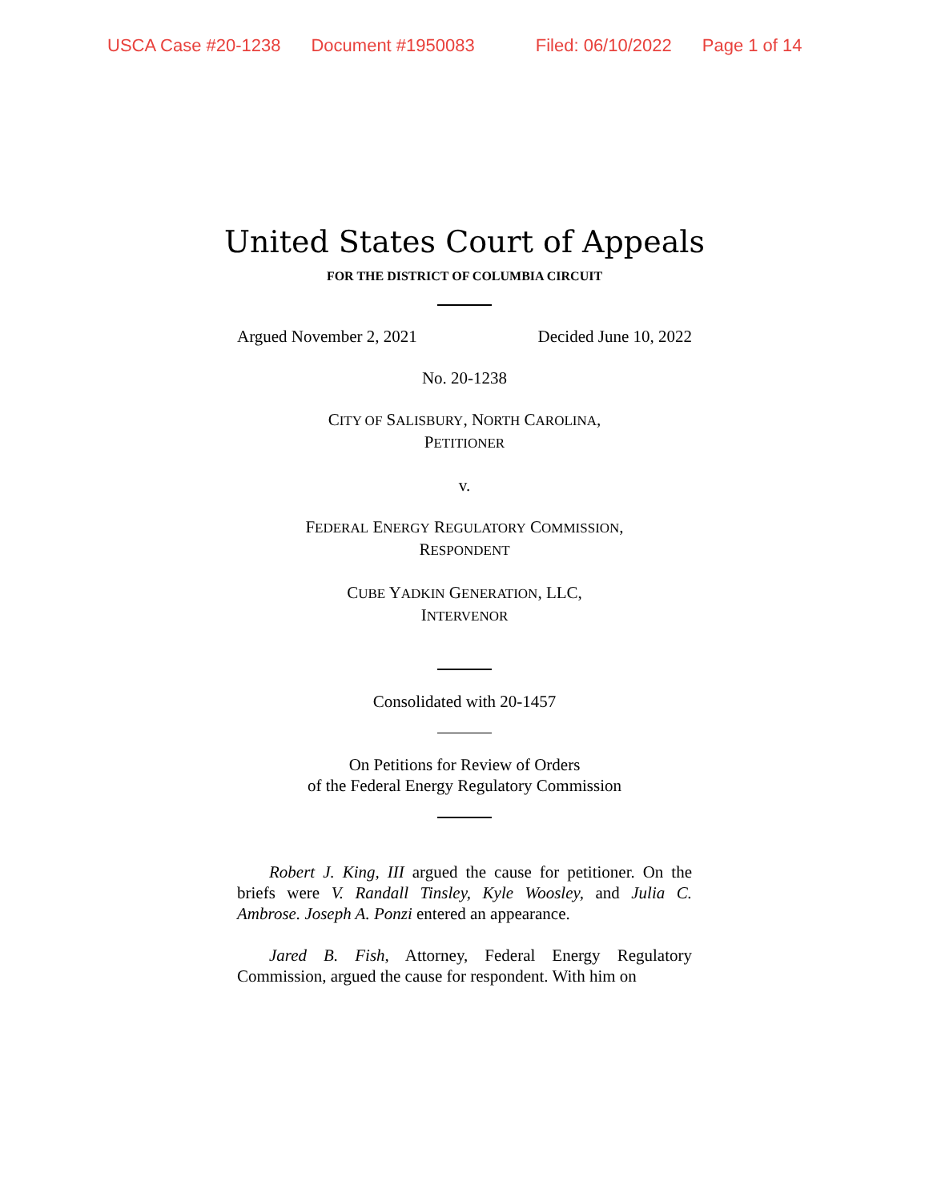USCA Case #20-1238 Document #1950083 Filed: 06/10/2022 Page 1 of 14
United States Court of Appeals
FOR THE DISTRICT OF COLUMBIA CIRCUIT
Argued November 2, 2021 Decided June 10, 2022
No. 20-1238
CITY OF SALISBURY, NORTH CAROLINA,
PETITIONER
v.
FEDERAL ENERGY REGULATORY COMMISSION,
RESPONDENT
CUBE YADKIN GENERATION, LLC,
INTERVENOR
Consolidated with 20-1457
On Petitions for Review of Orders
of the Federal Energy Regulatory Commission
Robert J. King, III argued the cause for petitioner. On the briefs were V. Randall Tinsley, Kyle Woosley, and Julia C. Ambrose. Joseph A. Ponzi entered an appearance.
Jared B. Fish, Attorney, Federal Energy Regulatory Commission, argued the cause for respondent. With him on